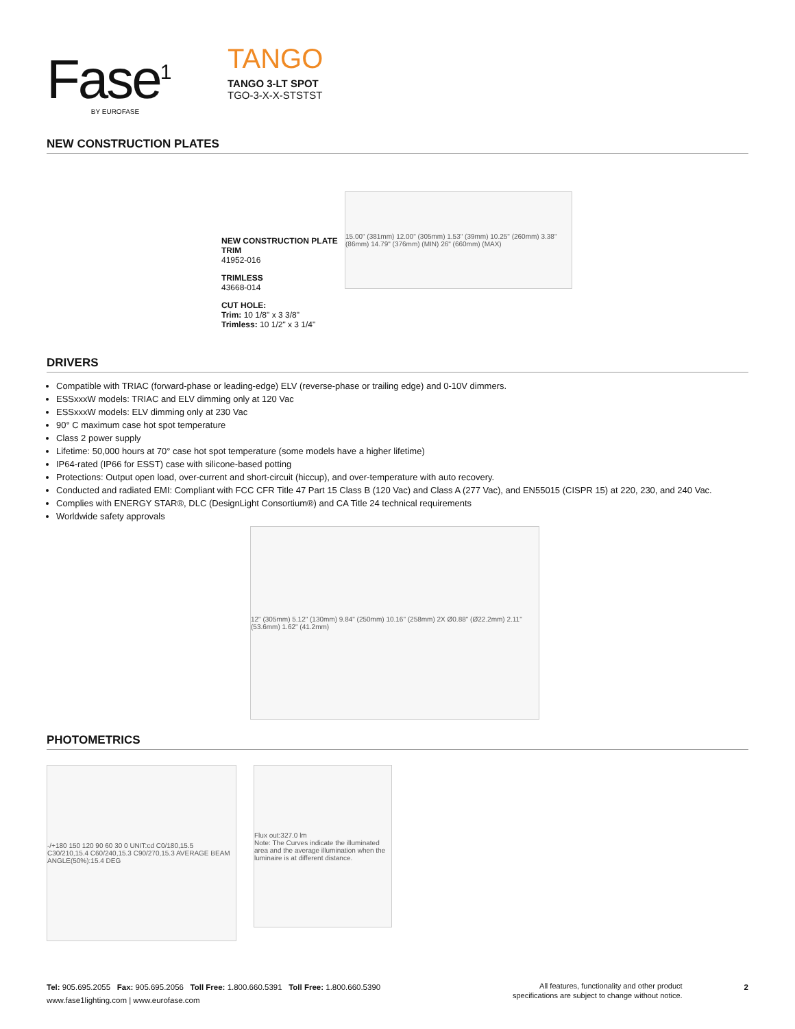Fase<sup>1</sup>
BY EUROFASE
TANGO
TANGO 3-LT SPOT
TGO-3-X-X-STSTST
NEW CONSTRUCTION PLATES
NEW CONSTRUCTION PLATE
TRIM
41952-016
TRIMLESS
43668-014
CUT HOLE:
Trim: 10 1/8" x 3 3/8"
Trimless: 10 1/2" x 3 1/4"
15.00" (381mm) 12.00" (305mm) 1.53" (39mm) 10.25" (260mm) 3.38" (86mm) 14.79" (376mm) (MIN) 26" (660mm) (MAX)
DRIVERS
Compatible with TRIAC (forward-phase or leading-edge) ELV (reverse-phase or trailing edge) and 0-10V dimmers.
ESSxxxW models: TRIAC and ELV dimming only at 120 Vac
ESSxxxW models: ELV dimming only at 230 Vac
90° C maximum case hot spot temperature
Class 2 power supply
Lifetime: 50,000 hours at 70° case hot spot temperature (some models have a higher lifetime)
IP64-rated (IP66 for ESST) case with silicone-based potting
Protections: Output open load, over-current and short-circuit (hiccup), and over-temperature with auto recovery.
Conducted and radiated EMI: Compliant with FCC CFR Title 47 Part 15 Class B (120 Vac) and Class A (277 Vac), and EN55015 (CISPR 15) at 220, 230, and 240 Vac.
Complies with ENERGY STAR®, DLC (DesignLight Consortium®) and CA Title 24 technical requirements
Worldwide safety approvals
12" (305mm) 5.12" (130mm) 9.84" (250mm) 10.16" (258mm) 2X Ø0.88" (Ø22.2mm) 2.11" (53.6mm) 1.62" (41.2mm)
PHOTOMETRICS
-/+180 150 120 90 60 30 0 UNIT:cd C0/180,15.5 C30/210,15.4 C60/240,15.3 C90/270,15.3 AVERAGE BEAM ANGLE(50%):15.4 DEG
Flux out:327.0 lm
Note: The Curves indicate the illuminated area and the average illumination when the luminaire is at different distance.
Tel: 905.695.2055 Fax: 905.695.2056 Toll Free: 1.800.660.5391 Toll Free: 1.800.660.5390
www.fase1lighting.com | www.eurofase.com
All features, functionality and other product
specifications are subject to change without notice.
2